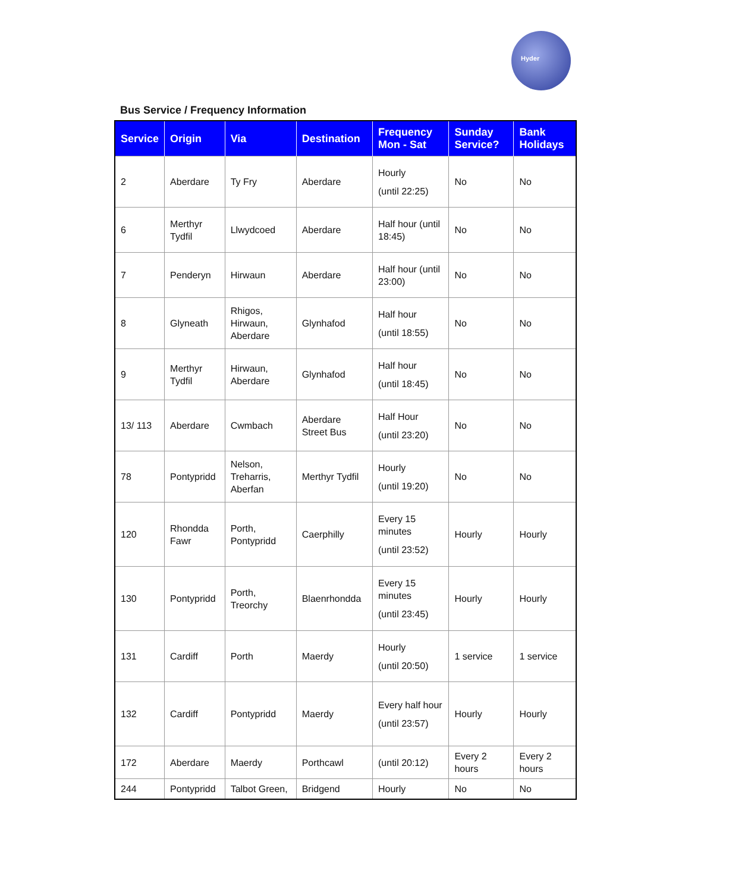Hyder
Bus Service / Frequency Information
| Service | Origin | Via | Destination | Frequency Mon - Sat | Sunday Service? | Bank Holidays |
| --- | --- | --- | --- | --- | --- | --- |
| 2 | Aberdare | Ty Fry | Aberdare | Hourly (until 22:25) | No | No |
| 6 | Merthyr Tydfil | Llwydcoed | Aberdare | Half hour (until 18:45) | No | No |
| 7 | Penderyn | Hirwaun | Aberdare | Half hour (until 23:00) | No | No |
| 8 | Glyneath | Rhigos, Hirwaun, Aberdare | Glynhafod | Half hour (until 18:55) | No | No |
| 9 | Merthyr Tydfil | Hirwaun, Aberdare | Glynhafod | Half hour (until 18:45) | No | No |
| 13/ 113 | Aberdare | Cwmbach | Aberdare Street Bus | Half Hour (until 23:20) | No | No |
| 78 | Pontypridd | Nelson, Treharris, Aberfan | Merthyr Tydfil | Hourly (until 19:20) | No | No |
| 120 | Rhondda Fawr | Porth, Pontypridd | Caerphilly | Every 15 minutes (until 23:52) | Hourly | Hourly |
| 130 | Pontypridd | Porth, Treorchy | Blaenrhondda | Every 15 minutes (until 23:45) | Hourly | Hourly |
| 131 | Cardiff | Porth | Maerdy | Hourly (until 20:50) | 1 service | 1 service |
| 132 | Cardiff | Pontypridd | Maerdy | Every half hour (until 23:57) | Hourly | Hourly |
| 172 | Aberdare | Maerdy | Porthcawl | (until 20:12) | Every 2 hours | Every 2 hours |
| 244 | Pontypridd | Talbot Green, | Bridgend | Hourly | No | No |